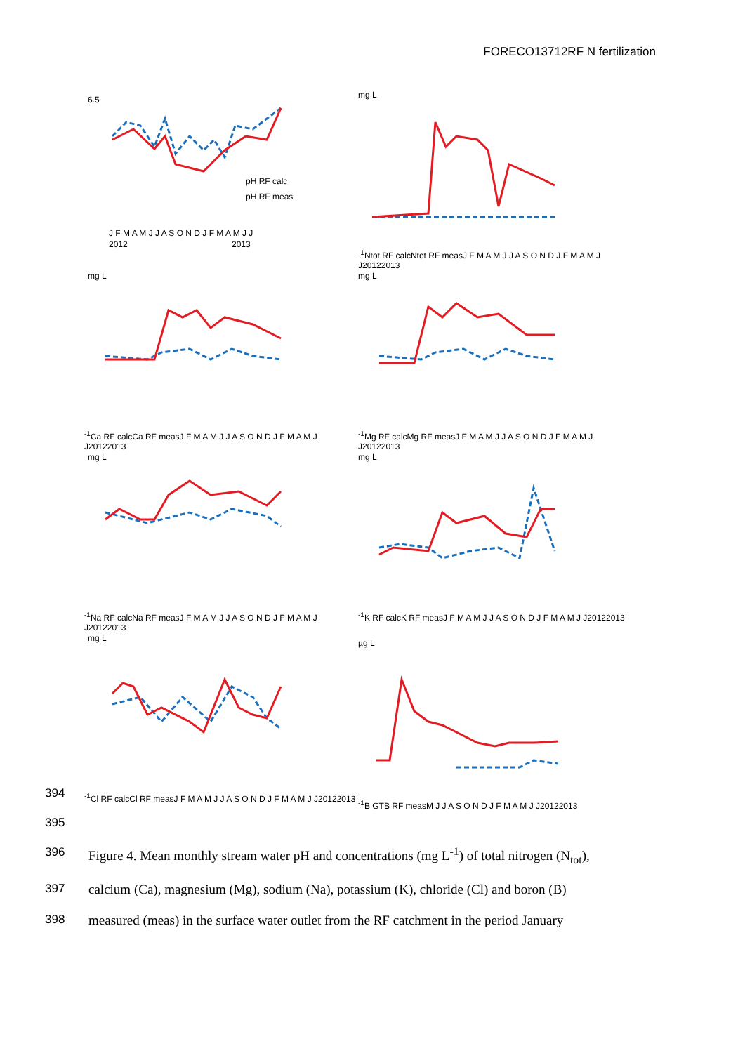FORECO13712RF N fertilization
6.5
pH RF calc
pH RF meas
J F M A M J J A S O N D J F M A M J J
2012
2013
mg L-1
Ntot RF calc
Ntot RF meas
J F M A M J J A S O N D J F M A M J J
2012
2013
mg L-1
Ca RF calc
Ca RF meas
J F M A M J J A S O N D J F M A M J J
2012
2013
mg L-1
Mg RF calc
Mg RF meas
J F M A M J J A S O N D J F M A M J J
2012
2013
mg L-1
Na RF calc
Na RF meas
J F M A M J J A S O N D J F M A M J J
2012
2013
mg L-1
K RF calc
K RF meas
J F M A M J J A S O N D J F M A M J J
2012
2013
mg L-1
Cl RF calc
Cl RF meas
J F M A M J J A S O N D J F M A M J J
2012
2013
µg L-1
B GT
B RF meas
M J J A S O N D J F M A M J J
2012
2013
394
395
396 Figure 4. Mean monthly stream water pH and concentrations (mg L<sup>-1</sup>) of total nitrogen (N<sub>tot</sub>),
397 calcium (Ca), magnesium (Mg), sodium (Na), potassium (K), chloride (Cl) and boron (B)
398 measured (meas) in the surface water outlet from the RF catchment in the period January